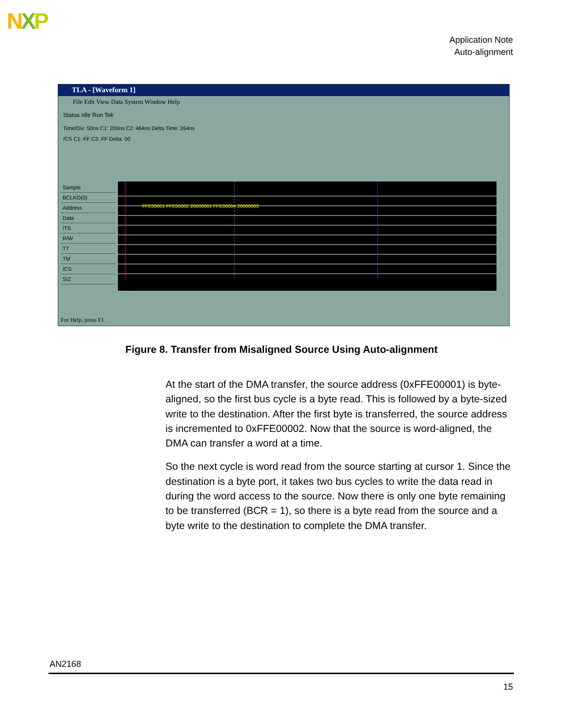NXP
Application Note
Auto-alignment
TLA - [Waveform 1]
File Edit View Data System Window Help
Status Idle Run Tek
Time/Div: 50ns C1: 200ns C2: 464ns Delta Time: 264ns
/CS C1: FF C2: FF Delta: 00
Sample
BCLKO(0)
Address
Data
/TS
R/W
TT
TM
/CS
SIZ
FFE00001 FFE00002 20000002 FFE00004 20000003
For Help, press F1
Figure 8. Transfer from Misaligned Source Using Auto-alignment
At the start of the DMA transfer, the source address (0xFFE00001) is byte-aligned, so the first bus cycle is a byte read. This is followed by a byte-sized write to the destination. After the first byte is transferred, the source address is incremented to 0xFFE00002. Now that the source is word-aligned, the DMA can transfer a word at a time.
So the next cycle is word read from the source starting at cursor 1. Since the destination is a byte port, it takes two bus cycles to write the data read in during the word access to the source. Now there is only one byte remaining to be transferred (BCR = 1), so there is a byte read from the source and a byte write to the destination to complete the DMA transfer.
AN2168
15